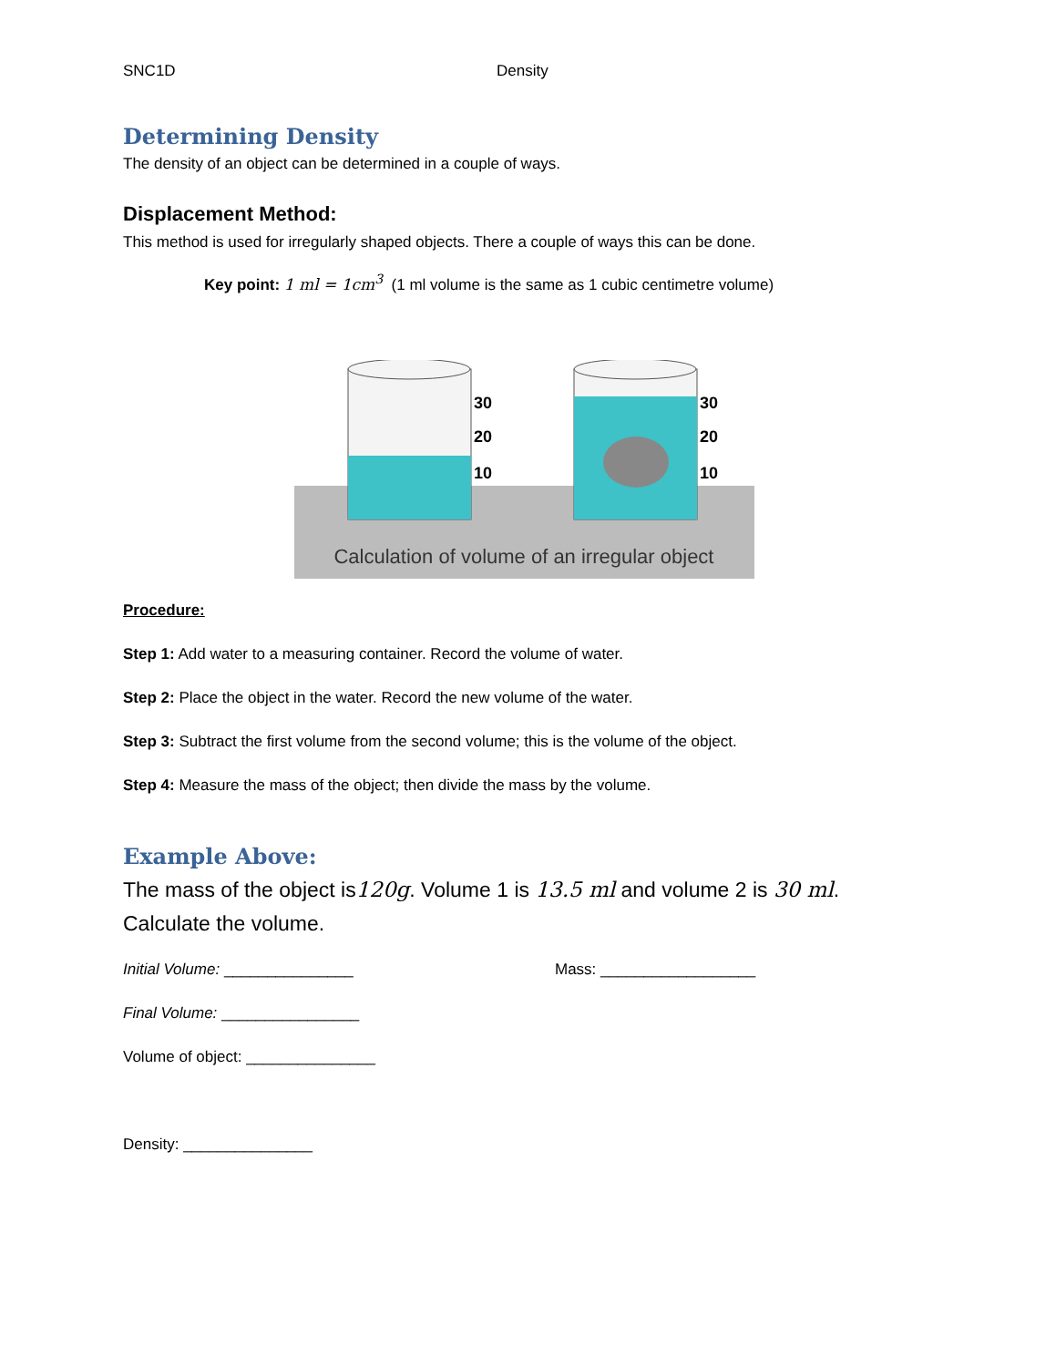SNC1D Density
Determining Density
The density of an object can be determined in a couple of ways.
Displacement Method:
This method is used for irregularly shaped objects. There a couple of ways this can be done.
Key point: 1 ml = 1cm<sup>3</sup> (1 ml volume is the same as 1 cubic centimetre volume)
30
20
10
30
20
10
Calculation of volume of an irregular object
Procedure:
Step 1: Add water to a measuring container. Record the volume of water.
Step 2: Place the object in the water. Record the new volume of the water.
Step 3: Subtract the first volume from the second volume; this is the volume of the object.
Step 4: Measure the mass of the object; then divide the mass by the volume.
Example Above:
The mass of the object is120g. Volume 1 is 13.5 ml and volume 2 is 30 ml.
Calculate the volume.
Initial Volume: _______________ Mass: __________________
Final Volume: ________________
Volume of object: _______________
Density: _______________